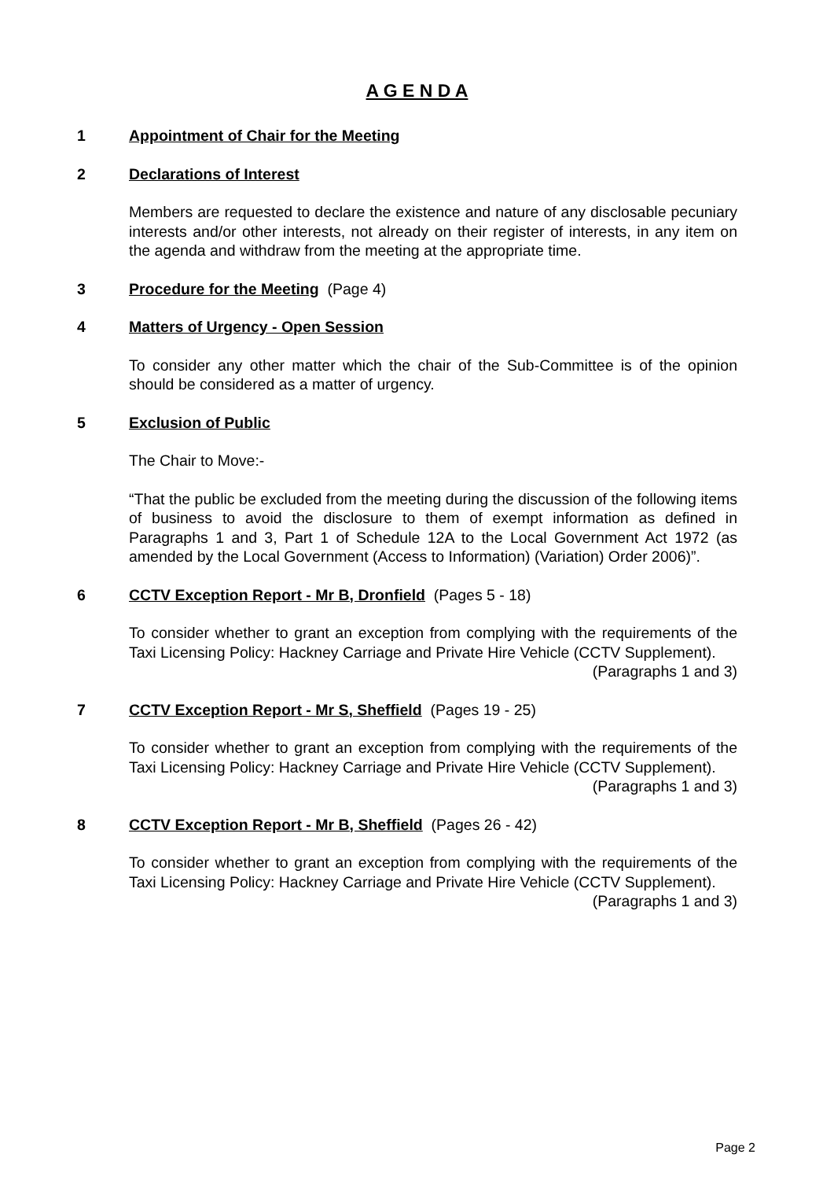A G E N D A
1 Appointment of Chair for the Meeting
2 Declarations of Interest
Members are requested to declare the existence and nature of any disclosable pecuniary interests and/or other interests, not already on their register of interests, in any item on the agenda and withdraw from the meeting at the appropriate time.
3 Procedure for the Meeting (Page 4)
4 Matters of Urgency - Open Session
To consider any other matter which the chair of the Sub-Committee is of the opinion should be considered as a matter of urgency.
5 Exclusion of Public
The Chair to Move:-
“That the public be excluded from the meeting during the discussion of the following items of business to avoid the disclosure to them of exempt information as defined in Paragraphs 1 and 3, Part 1 of Schedule 12A to the Local Government Act 1972 (as amended by the Local Government (Access to Information) (Variation) Order 2006)”.
6 CCTV Exception Report - Mr B, Dronfield (Pages 5 - 18)
To consider whether to grant an exception from complying with the requirements of the Taxi Licensing Policy: Hackney Carriage and Private Hire Vehicle (CCTV Supplement).
(Paragraphs 1 and 3)
7 CCTV Exception Report - Mr S, Sheffield (Pages 19 - 25)
To consider whether to grant an exception from complying with the requirements of the Taxi Licensing Policy: Hackney Carriage and Private Hire Vehicle (CCTV Supplement).
(Paragraphs 1 and 3)
8 CCTV Exception Report - Mr B, Sheffield (Pages 26 - 42)
To consider whether to grant an exception from complying with the requirements of the Taxi Licensing Policy: Hackney Carriage and Private Hire Vehicle (CCTV Supplement).
(Paragraphs 1 and 3)
Page 2